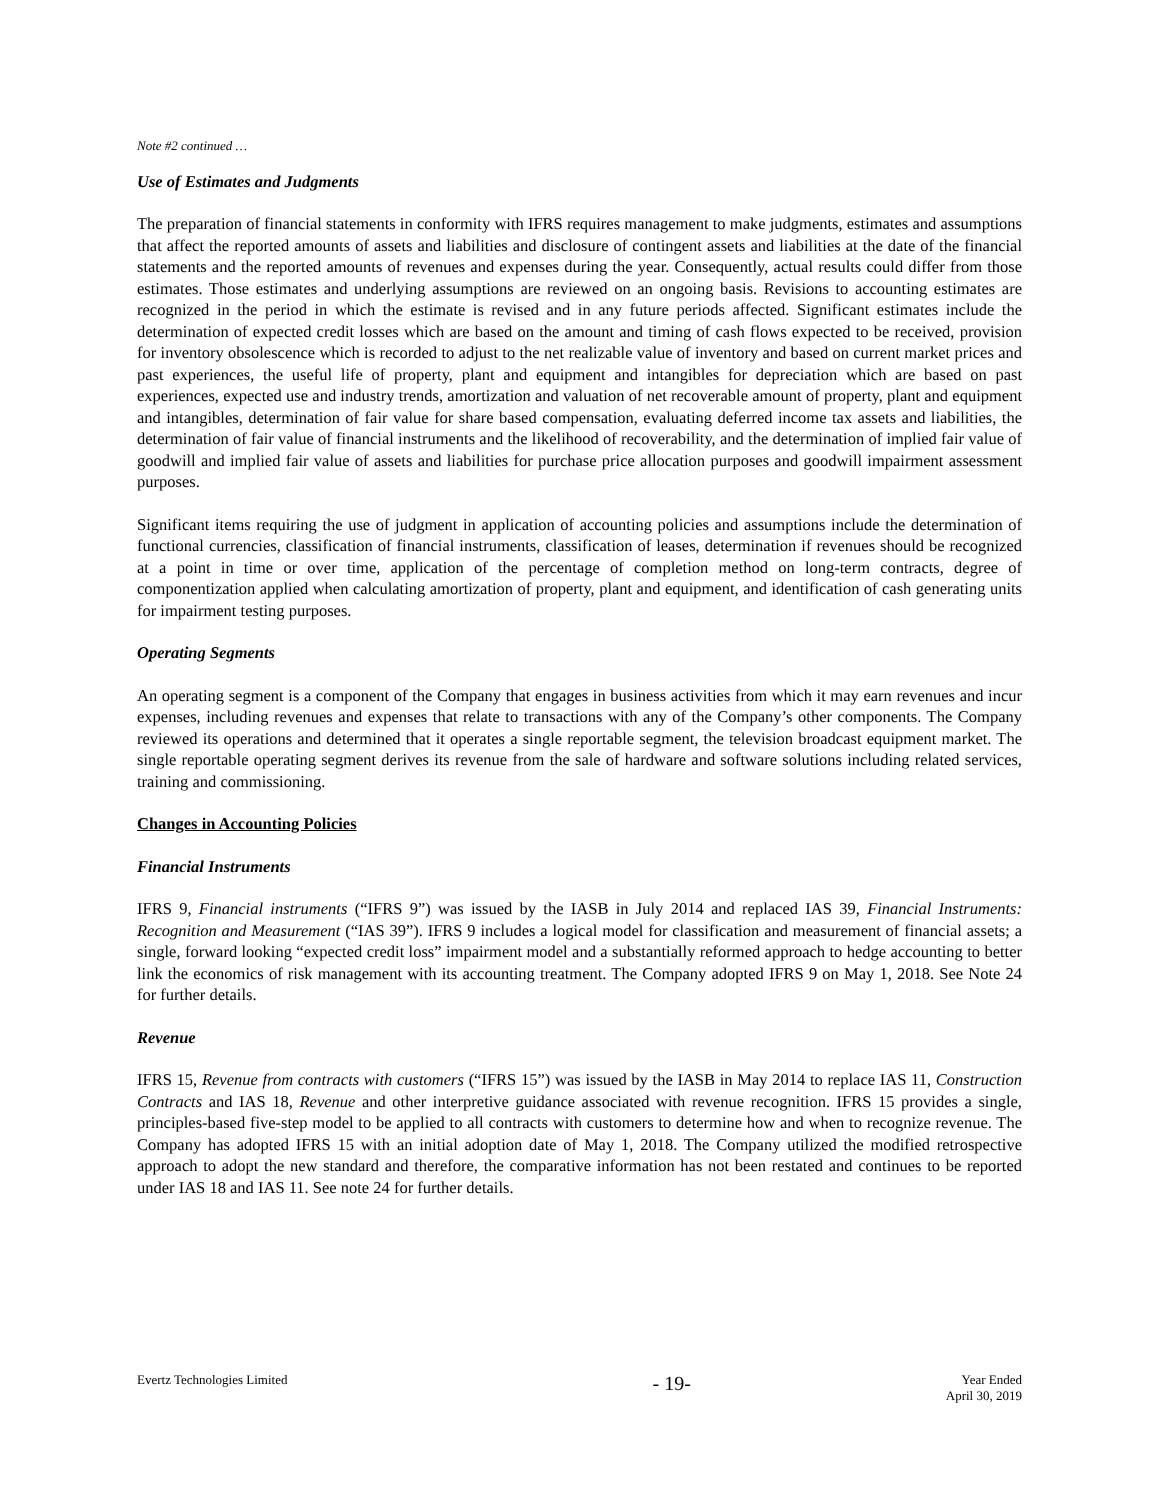Note #2 continued …
Use of Estimates and Judgments
The preparation of financial statements in conformity with IFRS requires management to make judgments, estimates and assumptions that affect the reported amounts of assets and liabilities and disclosure of contingent assets and liabilities at the date of the financial statements and the reported amounts of revenues and expenses during the year. Consequently, actual results could differ from those estimates. Those estimates and underlying assumptions are reviewed on an ongoing basis. Revisions to accounting estimates are recognized in the period in which the estimate is revised and in any future periods affected. Significant estimates include the determination of expected credit losses which are based on the amount and timing of cash flows expected to be received, provision for inventory obsolescence which is recorded to adjust to the net realizable value of inventory and based on current market prices and past experiences, the useful life of property, plant and equipment and intangibles for depreciation which are based on past experiences, expected use and industry trends, amortization and valuation of net recoverable amount of property, plant and equipment and intangibles, determination of fair value for share based compensation, evaluating deferred income tax assets and liabilities, the determination of fair value of financial instruments and the likelihood of recoverability, and the determination of implied fair value of goodwill and implied fair value of assets and liabilities for purchase price allocation purposes and goodwill impairment assessment purposes.
Significant items requiring the use of judgment in application of accounting policies and assumptions include the determination of functional currencies, classification of financial instruments, classification of leases, determination if revenues should be recognized at a point in time or over time, application of the percentage of completion method on long-term contracts, degree of componentization applied when calculating amortization of property, plant and equipment, and identification of cash generating units for impairment testing purposes.
Operating Segments
An operating segment is a component of the Company that engages in business activities from which it may earn revenues and incur expenses, including revenues and expenses that relate to transactions with any of the Company’s other components. The Company reviewed its operations and determined that it operates a single reportable segment, the television broadcast equipment market. The single reportable operating segment derives its revenue from the sale of hardware and software solutions including related services, training and commissioning.
Changes in Accounting Policies
Financial Instruments
IFRS 9, Financial instruments (“IFRS 9”) was issued by the IASB in July 2014 and replaced IAS 39, Financial Instruments: Recognition and Measurement (“IAS 39”). IFRS 9 includes a logical model for classification and measurement of financial assets; a single, forward looking “expected credit loss” impairment model and a substantially reformed approach to hedge accounting to better link the economics of risk management with its accounting treatment. The Company adopted IFRS 9 on May 1, 2018. See Note 24 for further details.
Revenue
IFRS 15, Revenue from contracts with customers (“IFRS 15”) was issued by the IASB in May 2014 to replace IAS 11, Construction Contracts and IAS 18, Revenue and other interpretive guidance associated with revenue recognition. IFRS 15 provides a single, principles-based five-step model to be applied to all contracts with customers to determine how and when to recognize revenue. The Company has adopted IFRS 15 with an initial adoption date of May 1, 2018. The Company utilized the modified retrospective approach to adopt the new standard and therefore, the comparative information has not been restated and continues to be reported under IAS 18 and IAS 11. See note 24 for further details.
Evertz Technologies Limited
- 19-
Year Ended
April 30, 2019